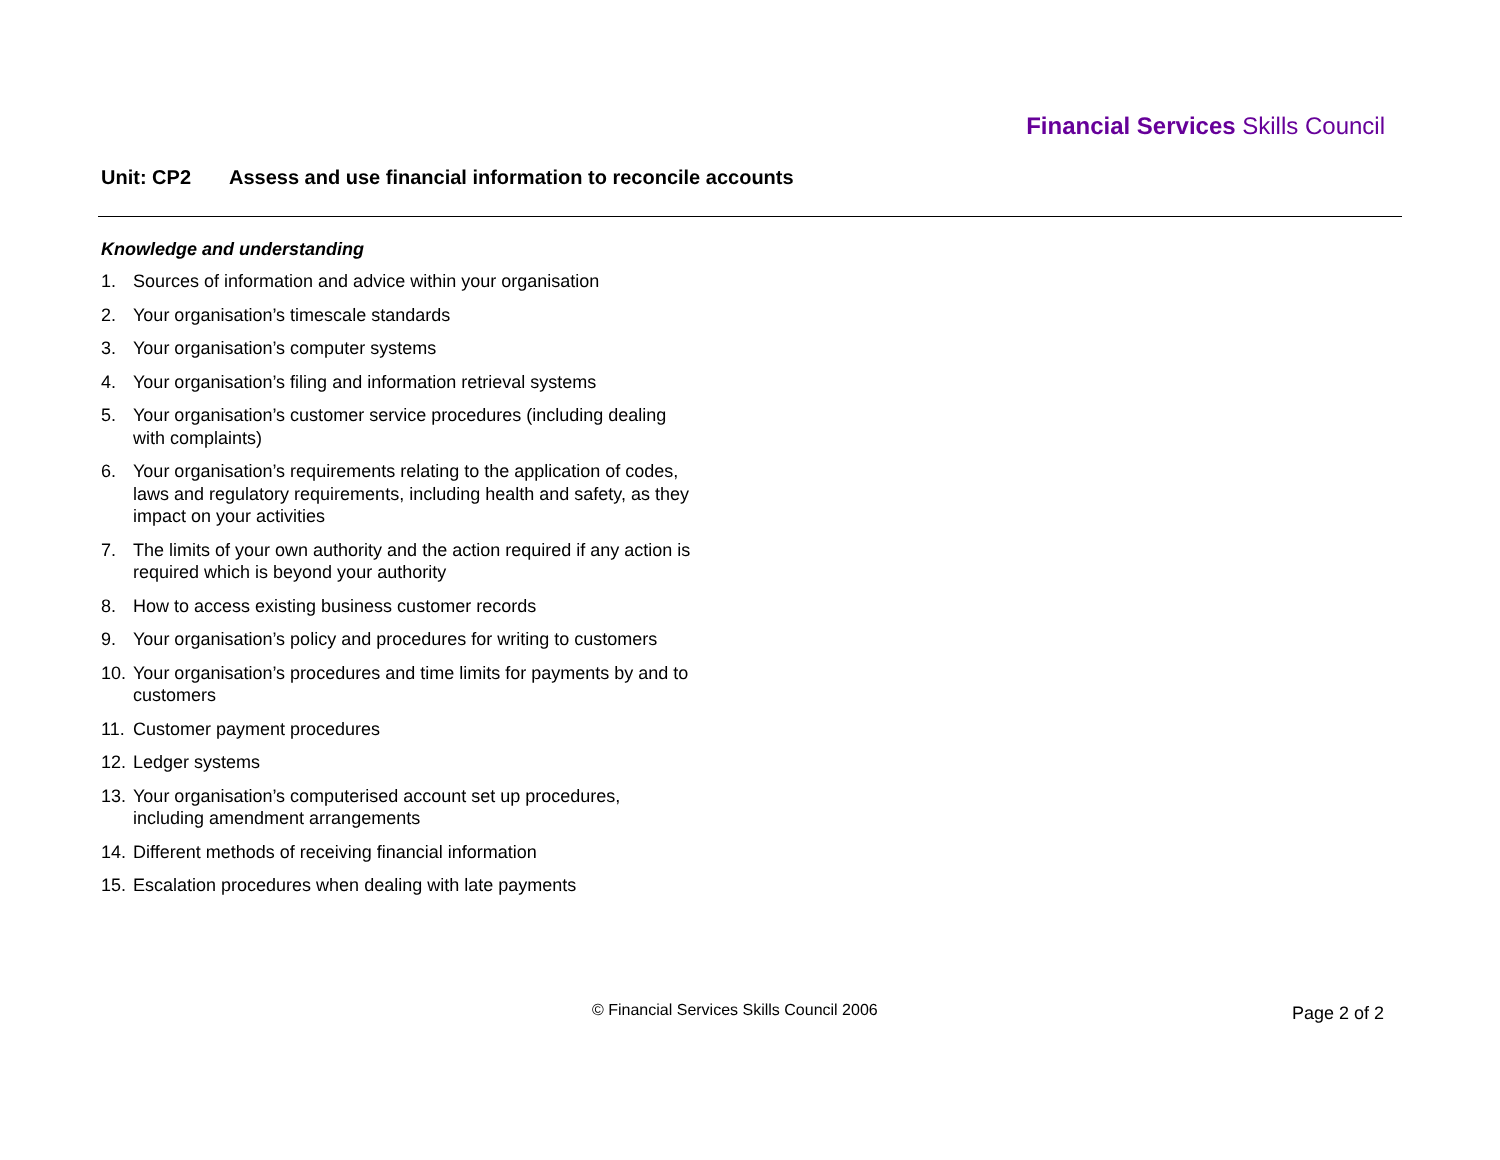Financial Services Skills Council
Unit: CP2 Assess and use financial information to reconcile accounts
Knowledge and understanding
1. Sources of information and advice within your organisation
2. Your organisation’s timescale standards
3. Your organisation’s computer systems
4. Your organisation’s filing and information retrieval systems
5. Your organisation’s customer service procedures (including dealing with complaints)
6. Your organisation’s requirements relating to the application of codes, laws and regulatory requirements, including health and safety, as they impact on your activities
7. The limits of your own authority and the action required if any action is required which is beyond your authority
8. How to access existing business customer records
9. Your organisation’s policy and procedures for writing to customers
10. Your organisation’s procedures and time limits for payments by and to customers
11. Customer payment procedures
12. Ledger systems
13. Your organisation’s computerised account set up procedures, including amendment arrangements
14. Different methods of receiving financial information
15. Escalation procedures when dealing with late payments
© Financial Services Skills Council 2006 Page 2 of 2